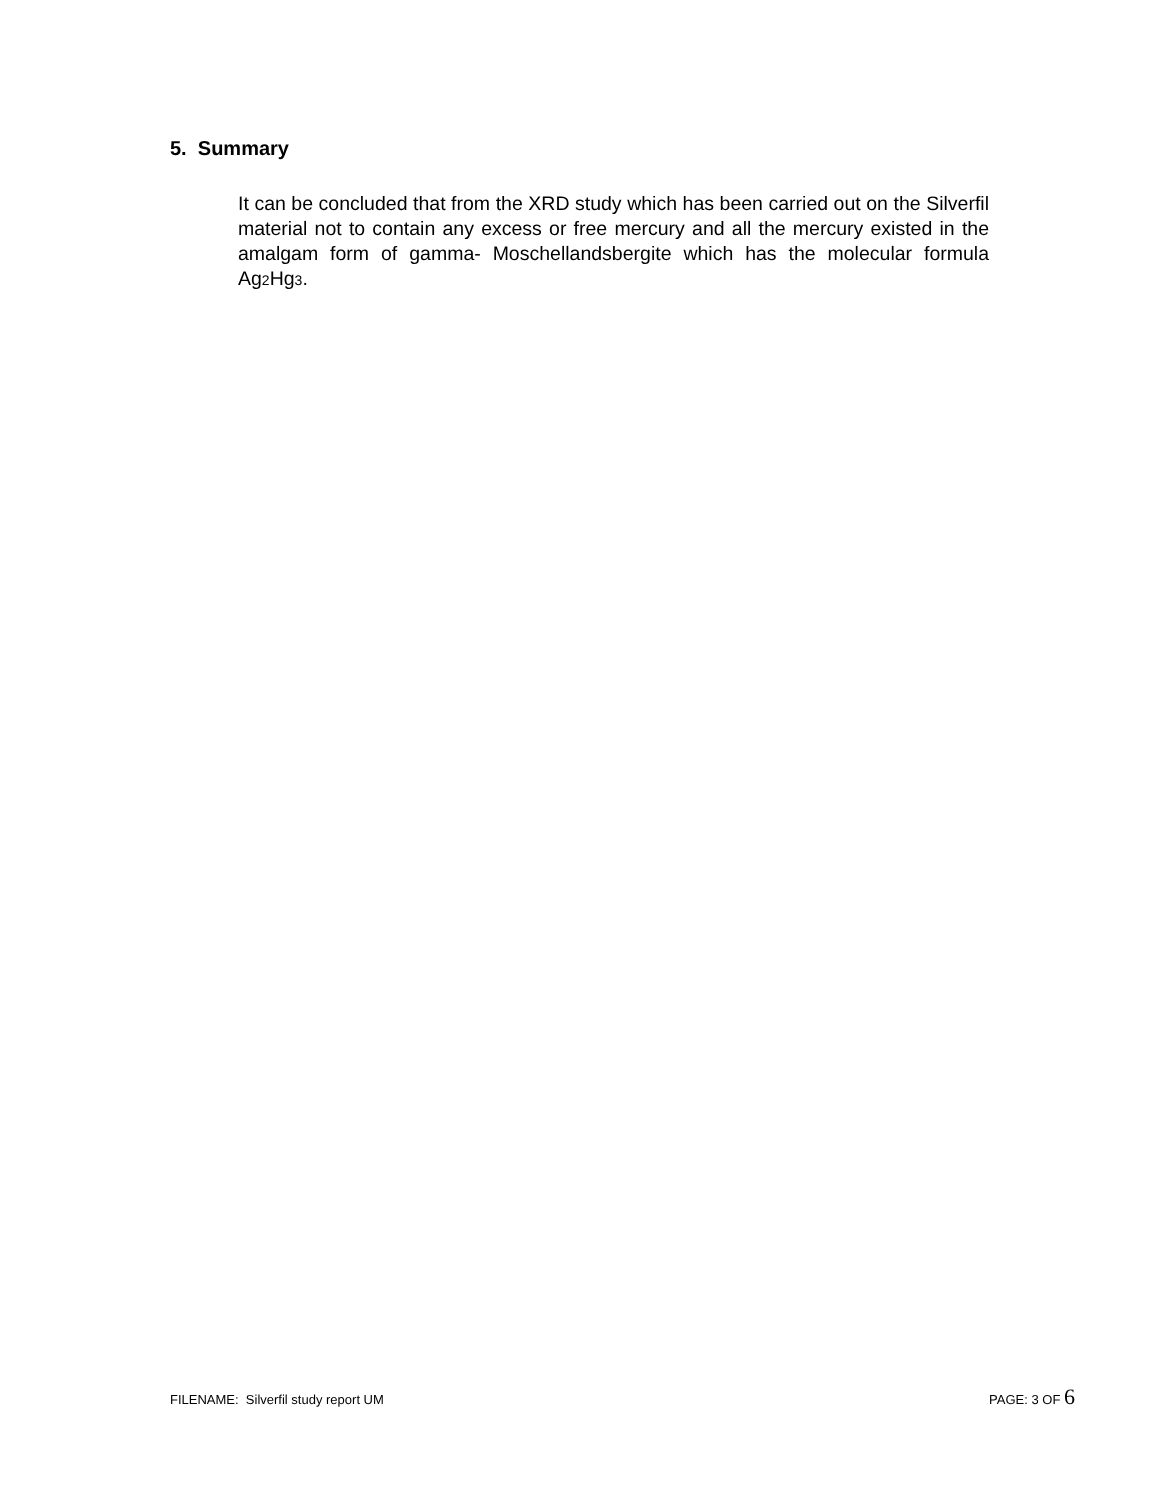5. Summary
It can be concluded that from the XRD study which has been carried out on the Silverfil material not to contain any excess or free mercury and all the mercury existed in the amalgam form of gamma- Moschellandsbergite which has the molecular formula Ag<sub>2</sub>Hg<sub>3</sub>.
FILENAME: Silverfil study report UM PAGE: 3 OF 6